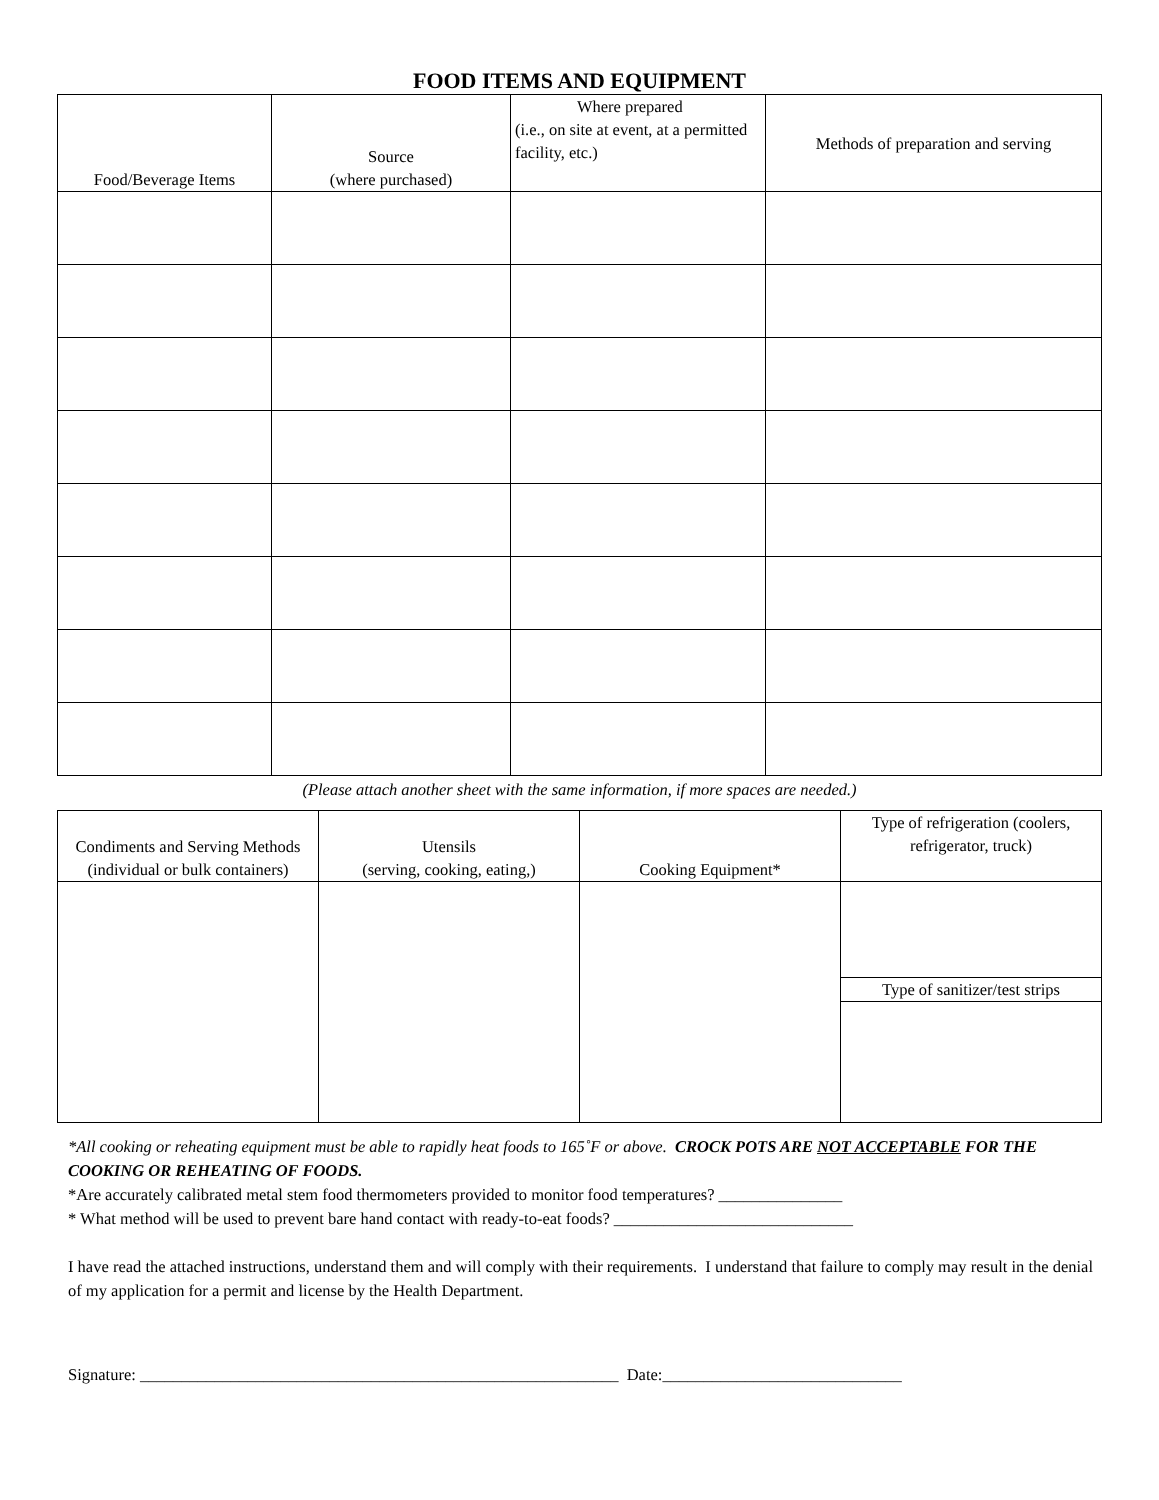FOOD ITEMS AND EQUIPMENT
| Food/Beverage Items | Source (where purchased) | Where prepared (i.e., on site at event, at a permitted facility, etc.) | Methods of preparation and serving |
| --- | --- | --- | --- |
(Please attach another sheet with the same information, if more spaces are needed.)
| Condiments and Serving Methods (individual or bulk containers) | Utensils (serving, cooking, eating,) | Cooking Equipment* | Type of refrigeration (coolers, refrigerator, truck) |
| --- | --- | --- | --- |
| | | | Type of sanitizer/test strips |
*All cooking or reheating equipment must be able to rapidly heat foods to 165˚F or above. CROCK POTS ARE NOT ACCEPTABLE FOR THE COOKING OR REHEATING OF FOODS.
*Are accurately calibrated metal stem food thermometers provided to monitor food temperatures? _______________
* What method will be used to prevent bare hand contact with ready-to-eat foods? _____________________________
I have read the attached instructions, understand them and will comply with their requirements. I understand that failure to comply may result in the denial of my application for a permit and license by the Health Department.
Signature: __________________________________________________________ Date:_____________________________